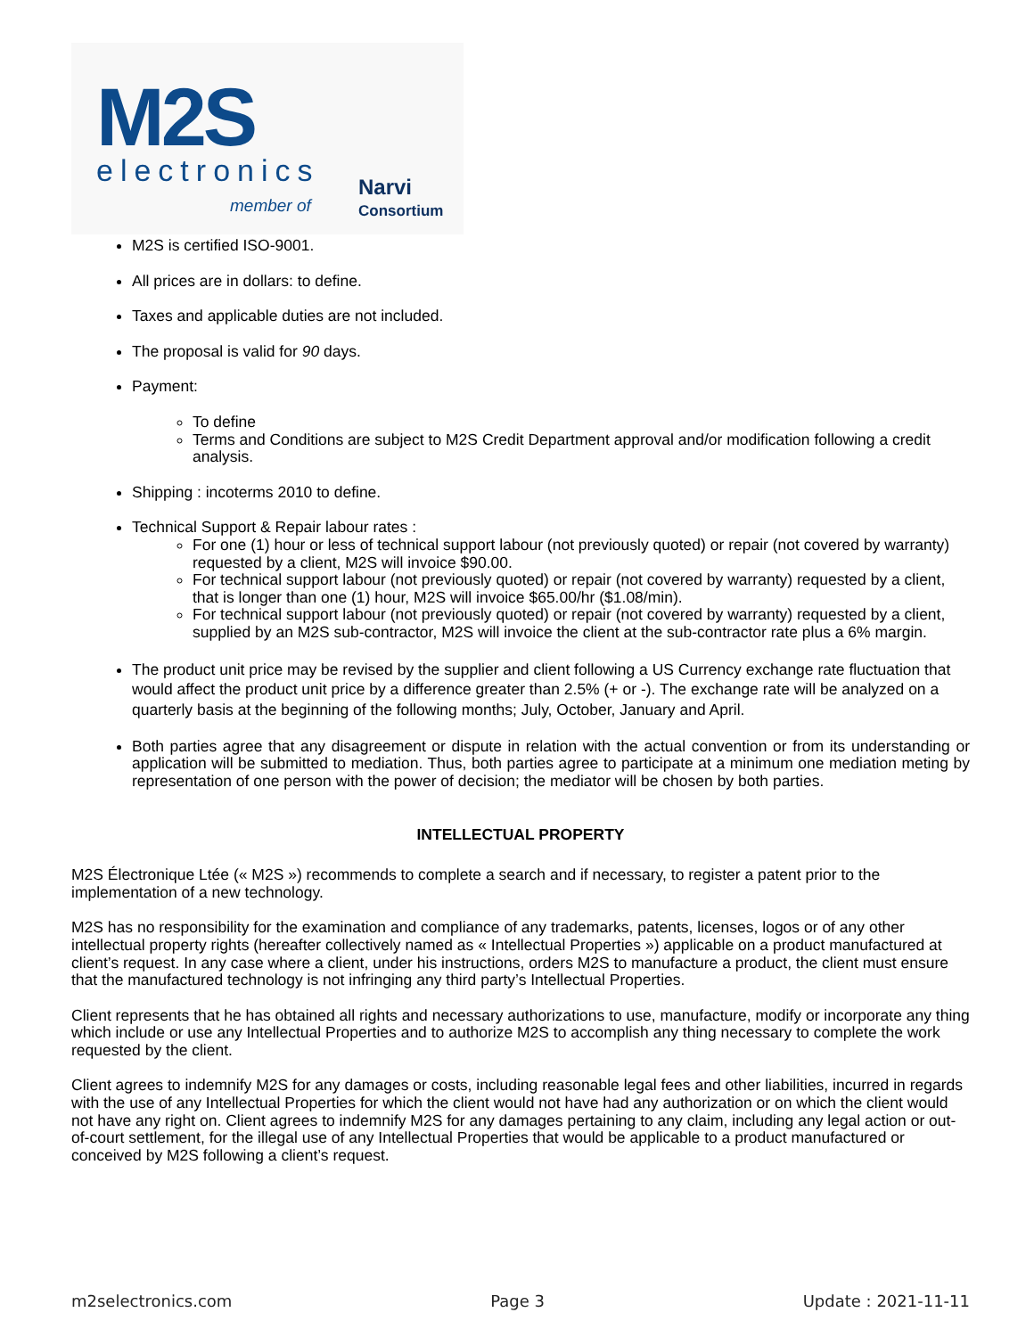M2S
electronics
member of
Narvi
Consortium
M2S is certified ISO-9001.
All prices are in dollars: to define.
Taxes and applicable duties are not included.
The proposal is valid for 90 days.
Payment:
To define
Terms and Conditions are subject to M2S Credit Department approval and/or modification following a credit analysis.
Shipping : incoterms 2010 to define.
Technical Support & Repair labour rates :
For one (1) hour or less of technical support labour (not previously quoted) or repair (not covered by warranty) requested by a client, M2S will invoice $90.00.
For technical support labour (not previously quoted) or repair (not covered by warranty) requested by a client, that is longer than one (1) hour, M2S will invoice $65.00/hr ($1.08/min).
For technical support labour (not previously quoted) or repair (not covered by warranty) requested by a client, supplied by an M2S sub-contractor, M2S will invoice the client at the sub-contractor rate plus a 6% margin.
The product unit price may be revised by the supplier and client following a US Currency exchange rate fluctuation that would affect the product unit price by a difference greater than 2.5% (+ or -). The exchange rate will be analyzed on a quarterly basis at the beginning of the following months; July, October, January and April.
Both parties agree that any disagreement or dispute in relation with the actual convention or from its understanding or application will be submitted to mediation. Thus, both parties agree to participate at a minimum one mediation meting by representation of one person with the power of decision; the mediator will be chosen by both parties.
INTELLECTUAL PROPERTY
M2S Électronique Ltée (« M2S ») recommends to complete a search and if necessary, to register a patent prior to the implementation of a new technology.
M2S has no responsibility for the examination and compliance of any trademarks, patents, licenses, logos or of any other intellectual property rights (hereafter collectively named as « Intellectual Properties ») applicable on a product manufactured at client’s request. In any case where a client, under his instructions, orders M2S to manufacture a product, the client must ensure that the manufactured technology is not infringing any third party’s Intellectual Properties.
Client represents that he has obtained all rights and necessary authorizations to use, manufacture, modify or incorporate any thing which include or use any Intellectual Properties and to authorize M2S to accomplish any thing necessary to complete the work requested by the client.
Client agrees to indemnify M2S for any damages or costs, including reasonable legal fees and other liabilities, incurred in regards with the use of any Intellectual Properties for which the client would not have had any authorization or on which the client would not have any right on. Client agrees to indemnify M2S for any damages pertaining to any claim, including any legal action or out-of-court settlement, for the illegal use of any Intellectual Properties that would be applicable to a product manufactured or conceived by M2S following a client’s request.
m2selectronics.com Page 3 Update : 2021-11-11